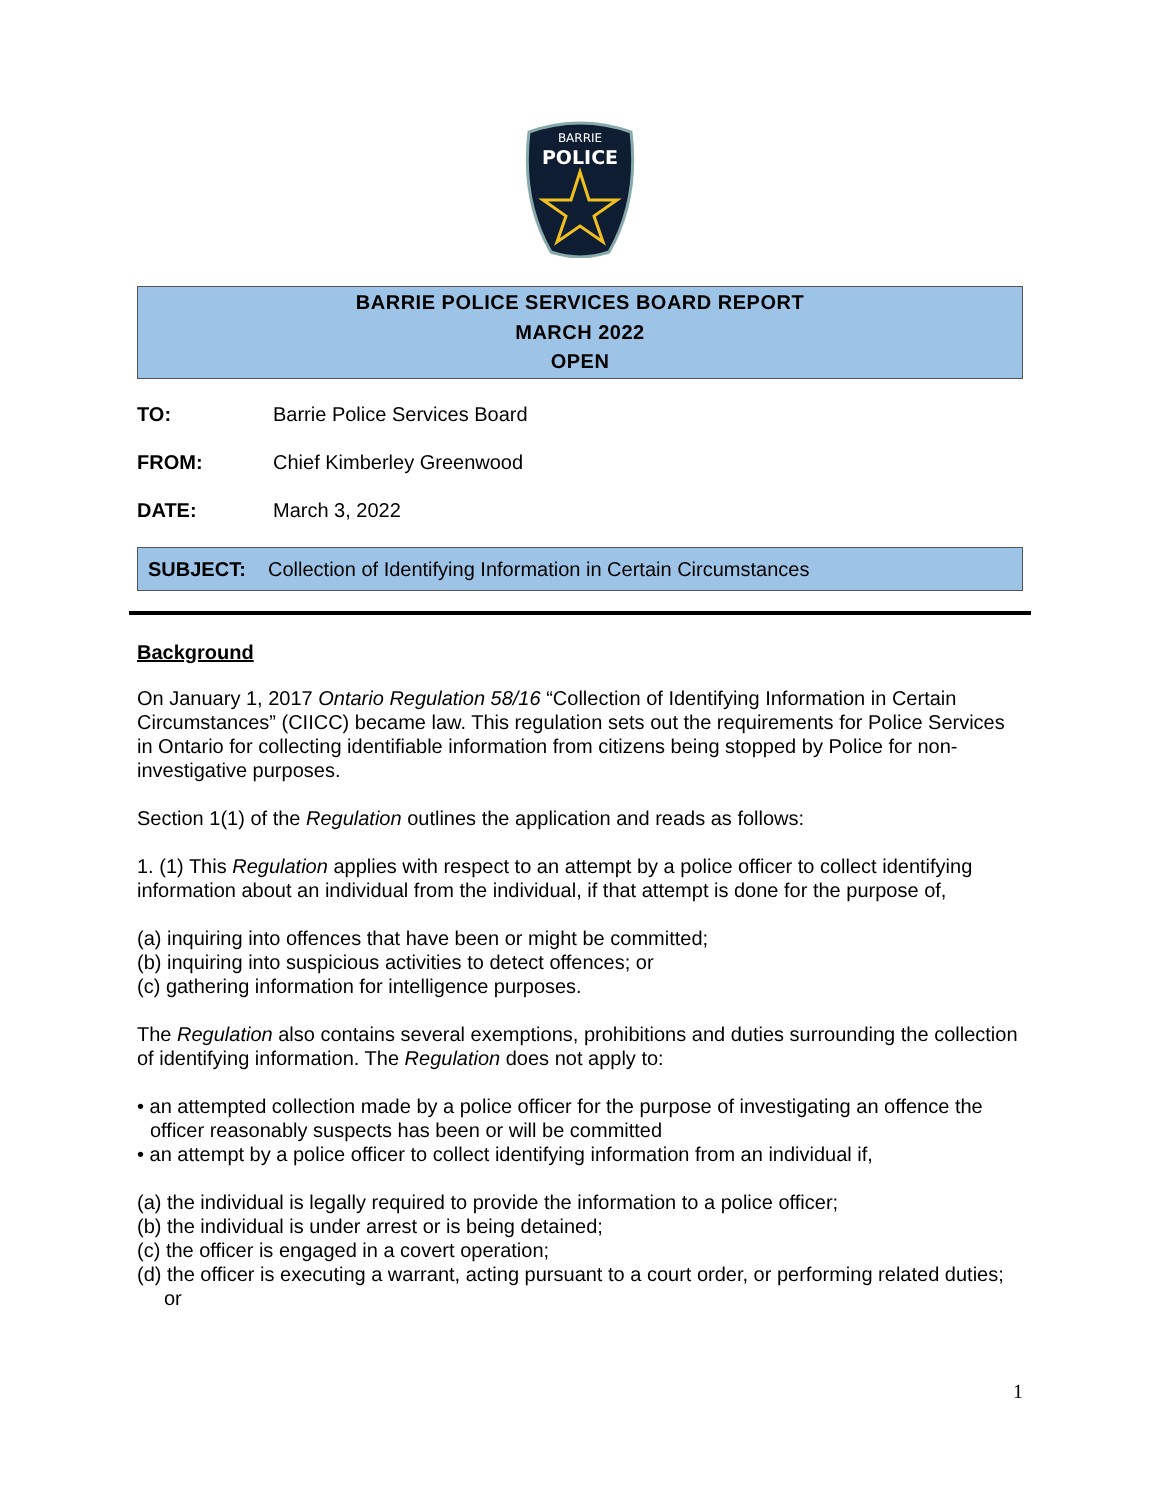BARRIE
POLICE
BARRIE POLICE SERVICES BOARD REPORT
MARCH 2022
OPEN
TO: Barrie Police Services Board
FROM: Chief Kimberley Greenwood
DATE: March 3, 2022
SUBJECT: Collection of Identifying Information in Certain Circumstances
Background
On January 1, 2017 Ontario Regulation 58/16 “Collection of Identifying Information in Certain Circumstances” (CIICC) became law. This regulation sets out the requirements for Police Services in Ontario for collecting identifiable information from citizens being stopped by Police for non-investigative purposes.
Section 1(1) of the Regulation outlines the application and reads as follows:
1. (1) This Regulation applies with respect to an attempt by a police officer to collect identifying information about an individual from the individual, if that attempt is done for the purpose of,
(a) inquiring into offences that have been or might be committed;
(b) inquiring into suspicious activities to detect offences; or
(c) gathering information for intelligence purposes.
The Regulation also contains several exemptions, prohibitions and duties surrounding the collection of identifying information. The Regulation does not apply to:
• an attempted collection made by a police officer for the purpose of investigating an offence the officer reasonably suspects has been or will be committed
• an attempt by a police officer to collect identifying information from an individual if,
(a) the individual is legally required to provide the information to a police officer;
(b) the individual is under arrest or is being detained;
(c) the officer is engaged in a covert operation;
(d) the officer is executing a warrant, acting pursuant to a court order, or performing related duties; or
1